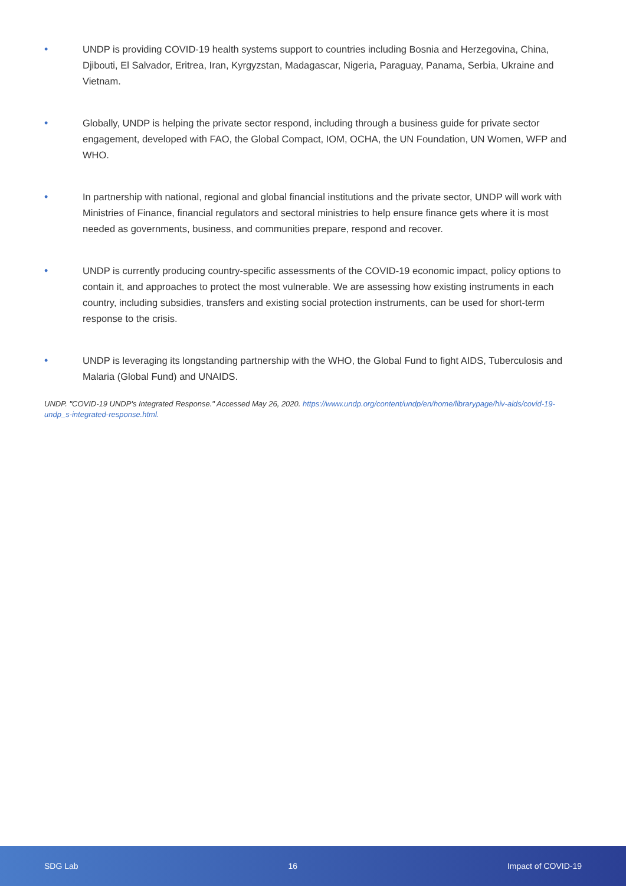• UNDP is providing COVID-19 health systems support to countries including Bosnia and Herzegovina, China, Djibouti, El Salvador, Eritrea, Iran, Kyrgyzstan, Madagascar, Nigeria, Paraguay, Panama, Serbia, Ukraine and Vietnam.
• Globally, UNDP is helping the private sector respond, including through a business guide for private sector engagement, developed with FAO, the Global Compact, IOM, OCHA, the UN Foundation, UN Women, WFP and WHO.
• In partnership with national, regional and global financial institutions and the private sector, UNDP will work with Ministries of Finance, financial regulators and sectoral ministries to help ensure finance gets where it is most needed as governments, business, and communities prepare, respond and recover.
• UNDP is currently producing country-specific assessments of the COVID-19 economic impact, policy options to contain it, and approaches to protect the most vulnerable. We are assessing how existing instruments in each country, including subsidies, transfers and existing social protection instruments, can be used for short-term response to the crisis.
• UNDP is leveraging its longstanding partnership with the WHO, the Global Fund to fight AIDS, Tuberculosis and Malaria (Global Fund) and UNAIDS.
UNDP. "COVID-19 UNDP's Integrated Response." Accessed May 26, 2020. https://www.undp.org/content/undp/en/home/librarypage/hiv-aids/covid-19-undp_s-integrated-response.html.
SDG Lab 16 Impact of COVID-19